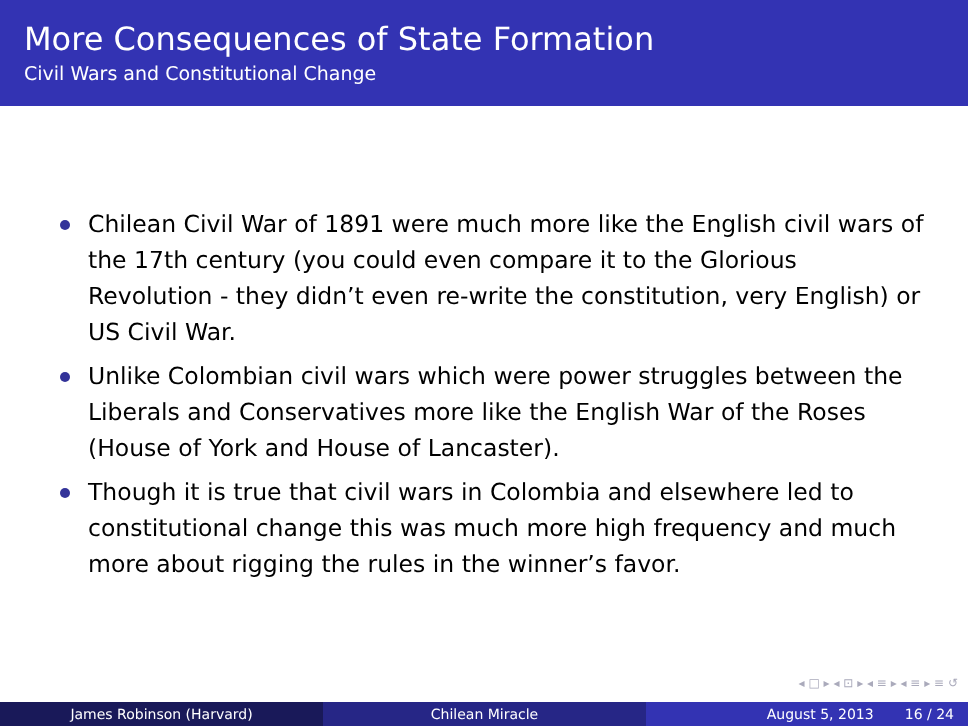More Consequences of State Formation
Civil Wars and Constitutional Change
Chilean Civil War of 1891 were much more like the English civil wars of the 17th century (you could even compare it to the Glorious Revolution - they didn’t even re-write the constitution, very English) or US Civil War.
Unlike Colombian civil wars which were power struggles between the Liberals and Conservatives more like the English War of the Roses (House of York and House of Lancaster).
Though it is true that civil wars in Colombia and elsewhere led to constitutional change this was much more high frequency and much more about rigging the rules in the winner’s favor.
◂ □ ▸ ◂ ⊡ ▸ ◂ ≡ ▸ ◂ ≡ ▸ ≡ ↺
James Robinson (Harvard) Chilean Miracle August 5, 2013 16 / 24